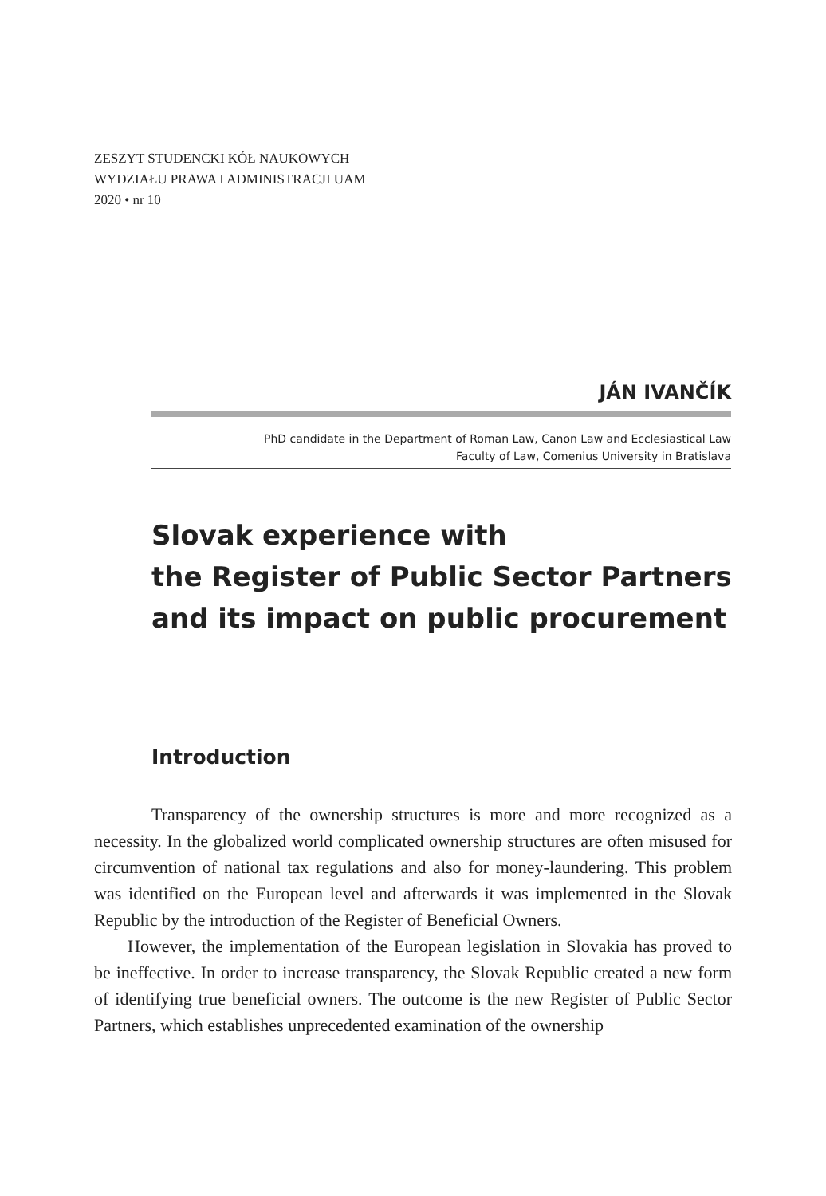ZESZYT STUDENCKI KÓŁ NAUKOWYCH
WYDZIAŁU PRAWA I ADMINISTRACJI UAM
2020 • nr 10
JÁN IVANČÍK
PhD candidate in the Department of Roman Law, Canon Law and Ecclesiastical Law
Faculty of Law, Comenius University in Bratislava
Slovak experience with
the Register of Public Sector Partners
and its impact on public procurement
Introduction
Transparency of the ownership structures is more and more recognized as a necessity. In the globalized world complicated ownership structures are often misused for circumvention of national tax regulations and also for money-laundering. This problem was identified on the European level and afterwards it was implemented in the Slovak Republic by the introduction of the Register of Beneficial Owners.
However, the implementation of the European legislation in Slovakia has proved to be ineffective. In order to increase transparency, the Slovak Republic created a new form of identifying true beneficial owners. The outcome is the new Register of Public Sector Partners, which establishes unprecedented examination of the ownership